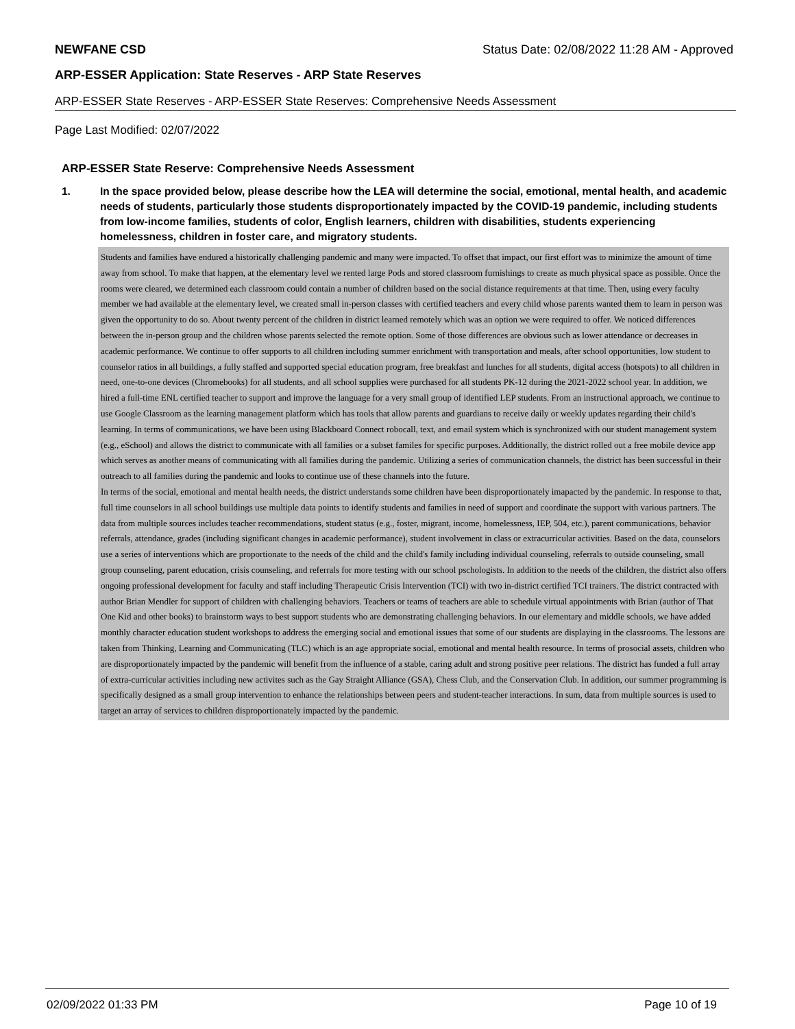NEWFANE CSD Status Date: 02/08/2022 11:28 AM - Approved
ARP-ESSER Application: State Reserves - ARP State Reserves
ARP-ESSER State Reserves - ARP-ESSER State Reserves: Comprehensive Needs Assessment
Page Last Modified: 02/07/2022
ARP-ESSER State Reserve: Comprehensive Needs Assessment
1. In the space provided below, please describe how the LEA will determine the social, emotional, mental health, and academic needs of students, particularly those students disproportionately impacted by the COVID-19 pandemic, including students from low-income families, students of color, English learners, children with disabilities, students experiencing homelessness, children in foster care, and migratory students.
Students and families have endured a historically challenging pandemic and many were impacted. To offset that impact, our first effort was to minimize the amount of time away from school. To make that happen, at the elementary level we rented large Pods and stored classroom furnishings to create as much physical space as possible. Once the rooms were cleared, we determined each classroom could contain a number of children based on the social distance requirements at that time. Then, using every faculty member we had available at the elementary level, we created small in-person classes with certified teachers and every child whose parents wanted them to learn in person was given the opportunity to do so. About twenty percent of the children in district learned remotely which was an option we were required to offer. We noticed differences between the in-person group and the children whose parents selected the remote option. Some of those differences are obvious such as lower attendance or decreases in academic performance. We continue to offer supports to all children including summer enrichment with transportation and meals, after school opportunities, low student to counselor ratios in all buildings, a fully staffed and supported special education program, free breakfast and lunches for all students, digital access (hotspots) to all children in need, one-to-one devices (Chromebooks) for all students, and all school supplies were purchased for all students PK-12 during the 2021-2022 school year. In addition, we hired a full-time ENL certified teacher to support and improve the language for a very small group of identified LEP students. From an instructional approach, we continue to use Google Classroom as the learning management platform which has tools that allow parents and guardians to receive daily or weekly updates regarding their child's learning. In terms of communications, we have been using Blackboard Connect robocall, text, and email system which is synchronized with our student management system (e.g., eSchool) and allows the district to communicate with all families or a subset familes for specific purposes. Additionally, the district rolled out a free mobile device app which serves as another means of communicating with all families during the pandemic. Utilizing a series of communication channels, the district has been successful in their outreach to all families during the pandemic and looks to continue use of these channels into the future.
In terms of the social, emotional and mental health needs, the district understands some children have been disproportionately imapacted by the pandemic. In response to that, full time counselors in all school buildings use multiple data points to identify students and families in need of support and coordinate the support with various partners. The data from multiple sources includes teacher recommendations, student status (e.g., foster, migrant, income, homelessness, IEP, 504, etc.), parent communications, behavior referrals, attendance, grades (including significant changes in academic performance), student involvement in class or extracurricular activities. Based on the data, counselors use a series of interventions which are proportionate to the needs of the child and the child's family including individual counseling, referrals to outside counseling, small group counseling, parent education, crisis counseling, and referrals for more testing with our school pschologists. In addition to the needs of the children, the district also offers ongoing professional development for faculty and staff including Therapeutic Crisis Intervention (TCI) with two in-district certified TCI trainers. The district contracted with author Brian Mendler for support of children with challenging behaviors. Teachers or teams of teachers are able to schedule virtual appointments with Brian (author of That One Kid and other books) to brainstorm ways to best support students who are demonstrating challenging behaviors. In our elementary and middle schools, we have added monthly character education student workshops to address the emerging social and emotional issues that some of our students are displaying in the classrooms. The lessons are taken from Thinking, Learning and Communicating (TLC) which is an age appropriate social, emotional and mental health resource. In terms of prosocial assets, children who are disproportionately impacted by the pandemic will benefit from the influence of a stable, caring adult and strong positive peer relations. The district has funded a full array of extra-curricular activities including new activites such as the Gay Straight Alliance (GSA), Chess Club, and the Conservation Club. In addition, our summer programming is specifically designed as a small group intervention to enhance the relationships between peers and student-teacher interactions. In sum, data from multiple sources is used to target an array of services to children disproportionately impacted by the pandemic.
02/09/2022 01:33 PM Page 10 of 19